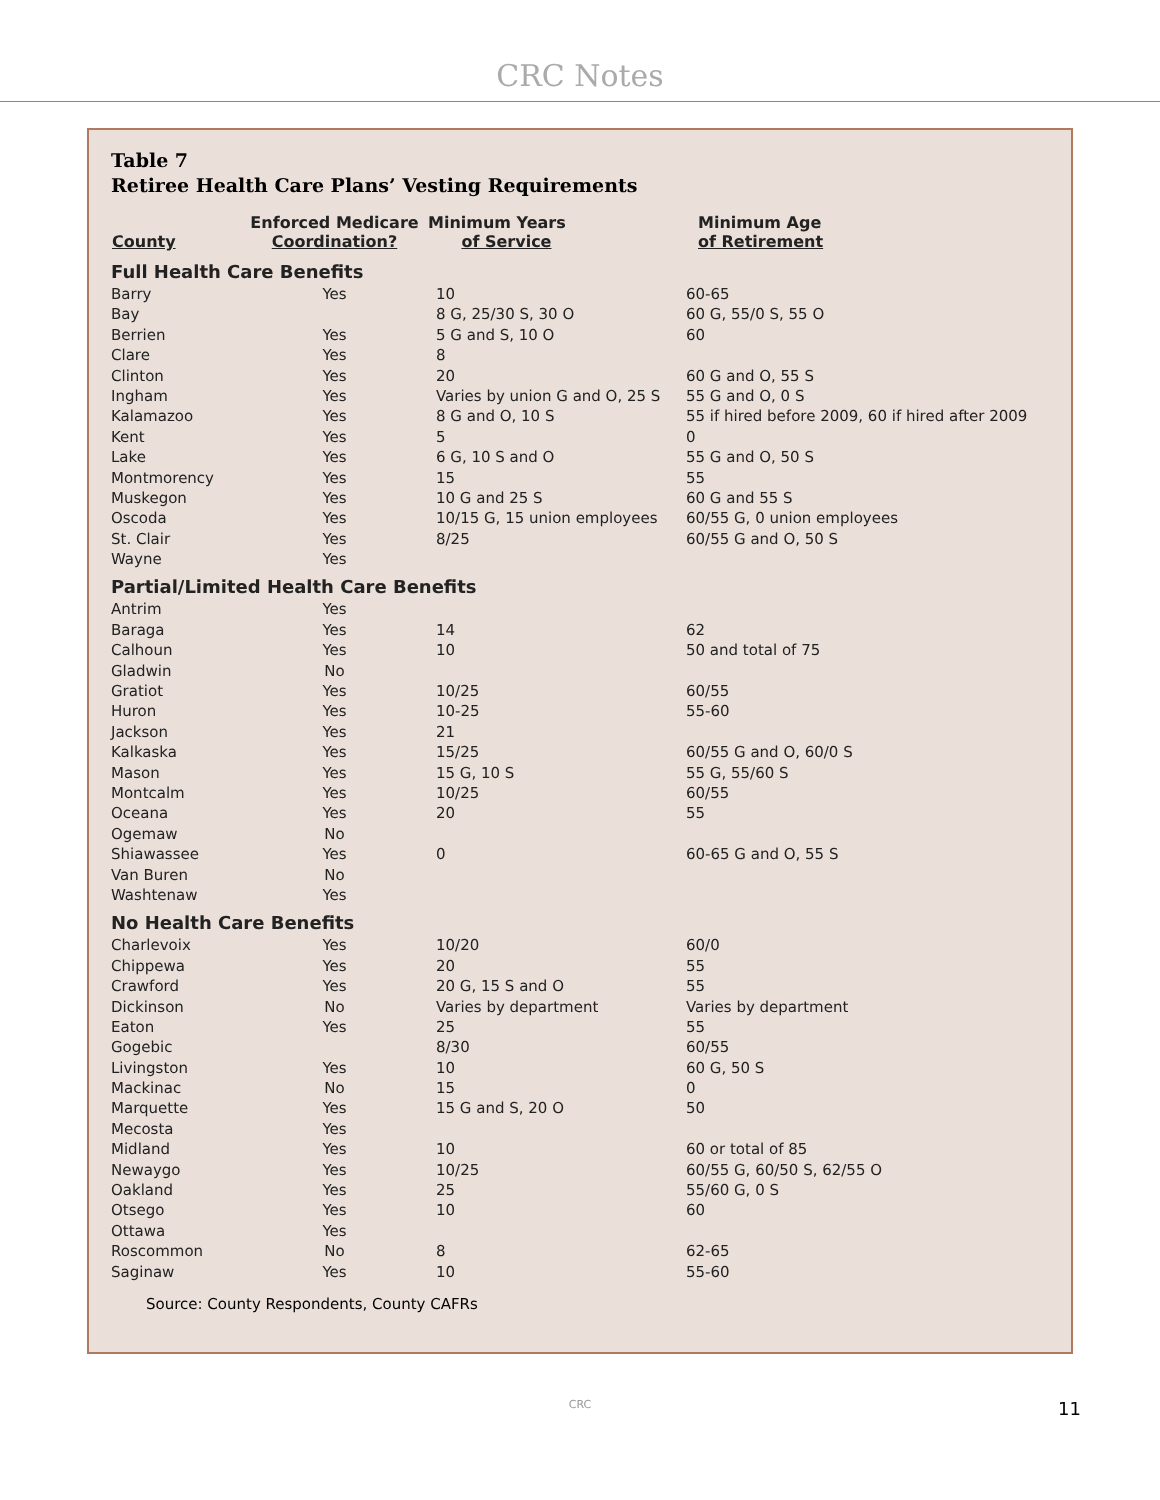CRC Notes
Table 7
Retiree Health Care Plans’ Vesting Requirements
| County | Enforced Medicare Coordination? | Minimum Years of Service | Minimum Age of Retirement |
| --- | --- | --- | --- |
| Full Health Care Benefits | | | |
| Barry | Yes | 10 | 60-65 |
| Bay | | 8 G, 25/30 S, 30 O | 60 G, 55/0 S, 55 O |
| Berrien | Yes | 5 G and S, 10 O | 60 |
| Clare | Yes | 8 | |
| Clinton | Yes | 20 | 60 G and O, 55 S |
| Ingham | Yes | Varies by union G and O, 25 S | 55 G and O, 0 S |
| Kalamazoo | Yes | 8 G and O, 10 S | 55 if hired before 2009, 60 if hired after 2009 |
| Kent | Yes | 5 | 0 |
| Lake | Yes | 6 G, 10 S and O | 55 G and O, 50 S |
| Montmorency | Yes | 15 | 55 |
| Muskegon | Yes | 10 G and 25 S | 60 G and 55 S |
| Oscoda | Yes | 10/15 G, 15 union employees | 60/55 G, 0 union employees |
| St. Clair | Yes | 8/25 | 60/55 G and O, 50 S |
| Wayne | Yes | | |
| Partial/Limited Health Care Benefits | | | |
| Antrim | Yes | | |
| Baraga | Yes | 14 | 62 |
| Calhoun | Yes | 10 | 50 and total of 75 |
| Gladwin | No | | |
| Gratiot | Yes | 10/25 | 60/55 |
| Huron | Yes | 10-25 | 55-60 |
| Jackson | Yes | 21 | |
| Kalkaska | Yes | 15/25 | 60/55 G and O, 60/0 S |
| Mason | Yes | 15 G, 10 S | 55 G, 55/60 S |
| Montcalm | Yes | 10/25 | 60/55 |
| Oceana | Yes | 20 | 55 |
| Ogemaw | No | | |
| Shiawassee | Yes | 0 | 60-65 G and O, 55 S |
| Van Buren | No | | |
| Washtenaw | Yes | | |
| No Health Care Benefits | | | |
| Charlevoix | Yes | 10/20 | 60/0 |
| Chippewa | Yes | 20 | 55 |
| Crawford | Yes | 20 G, 15 S and O | 55 |
| Dickinson | No | Varies by department | Varies by department |
| Eaton | Yes | 25 | 55 |
| Gogebic | | 8/30 | 60/55 |
| Livingston | Yes | 10 | 60 G, 50 S |
| Mackinac | No | 15 | 0 |
| Marquette | Yes | 15 G and S, 20 O | 50 |
| Mecosta | Yes | | |
| Midland | Yes | 10 | 60 or total of 85 |
| Newaygo | Yes | 10/25 | 60/55 G, 60/50 S, 62/55 O |
| Oakland | Yes | 25 | 55/60 G, 0 S |
| Otsego | Yes | 10 | 60 |
| Ottawa | Yes | | |
| Roscommon | No | 8 | 62-65 |
| Saginaw | Yes | 10 | 55-60 |
Source: County Respondents, County CAFRs
CRC 11